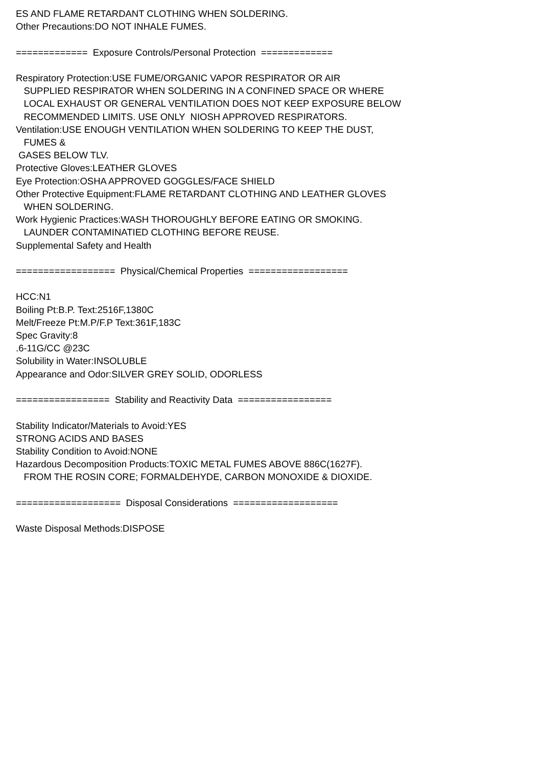ES AND FLAME RETARDANT CLOTHING WHEN SOLDERING. Other Precautions:DO NOT INHALE FUMES. ============= Exposure Controls/Personal Protection ============= Respiratory Protection:USE FUME/ORGANIC VAPOR RESPIRATOR OR AIR SUPPLIED RESPIRATOR WHEN SOLDERING IN A CONFINED SPACE OR WHERE LOCAL EXHAUST OR GENERAL VENTILATION DOES NOT KEEP EXPOSURE BELOW RECOMMENDED LIMITS. USE ONLY NIOSH APPROVED RESPIRATORS. Ventilation:USE ENOUGH VENTILATION WHEN SOLDERING TO KEEP THE DUST, FUMES & GASES BELOW TLV. Protective Gloves:LEATHER GLOVES Eye Protection:OSHA APPROVED GOGGLES/FACE SHIELD Other Protective Equipment:FLAME RETARDANT CLOTHING AND LEATHER GLOVES WHEN SOLDERING. Work Hygienic Practices:WASH THOROUGHLY BEFORE EATING OR SMOKING. LAUNDER CONTAMINATIED CLOTHING BEFORE REUSE. Supplemental Safety and Health ================== Physical/Chemical Properties ================== HCC:N1 Boiling Pt:B.P. Text:2516F,1380C Melt/Freeze Pt:M.P/F.P Text:361F,183C Spec Gravity:8 .6-11G/CC @23C Solubility in Water:INSOLUBLE Appearance and Odor:SILVER GREY SOLID, ODORLESS ================= Stability and Reactivity Data ================= Stability Indicator/Materials to Avoid:YES STRONG ACIDS AND BASES Stability Condition to Avoid:NONE Hazardous Decomposition Products:TOXIC METAL FUMES ABOVE 886C(1627F). FROM THE ROSIN CORE; FORMALDEHYDE, CARBON MONOXIDE & DIOXIDE. =================== Disposal Considerations =================== Waste Disposal Methods:DISPOSE